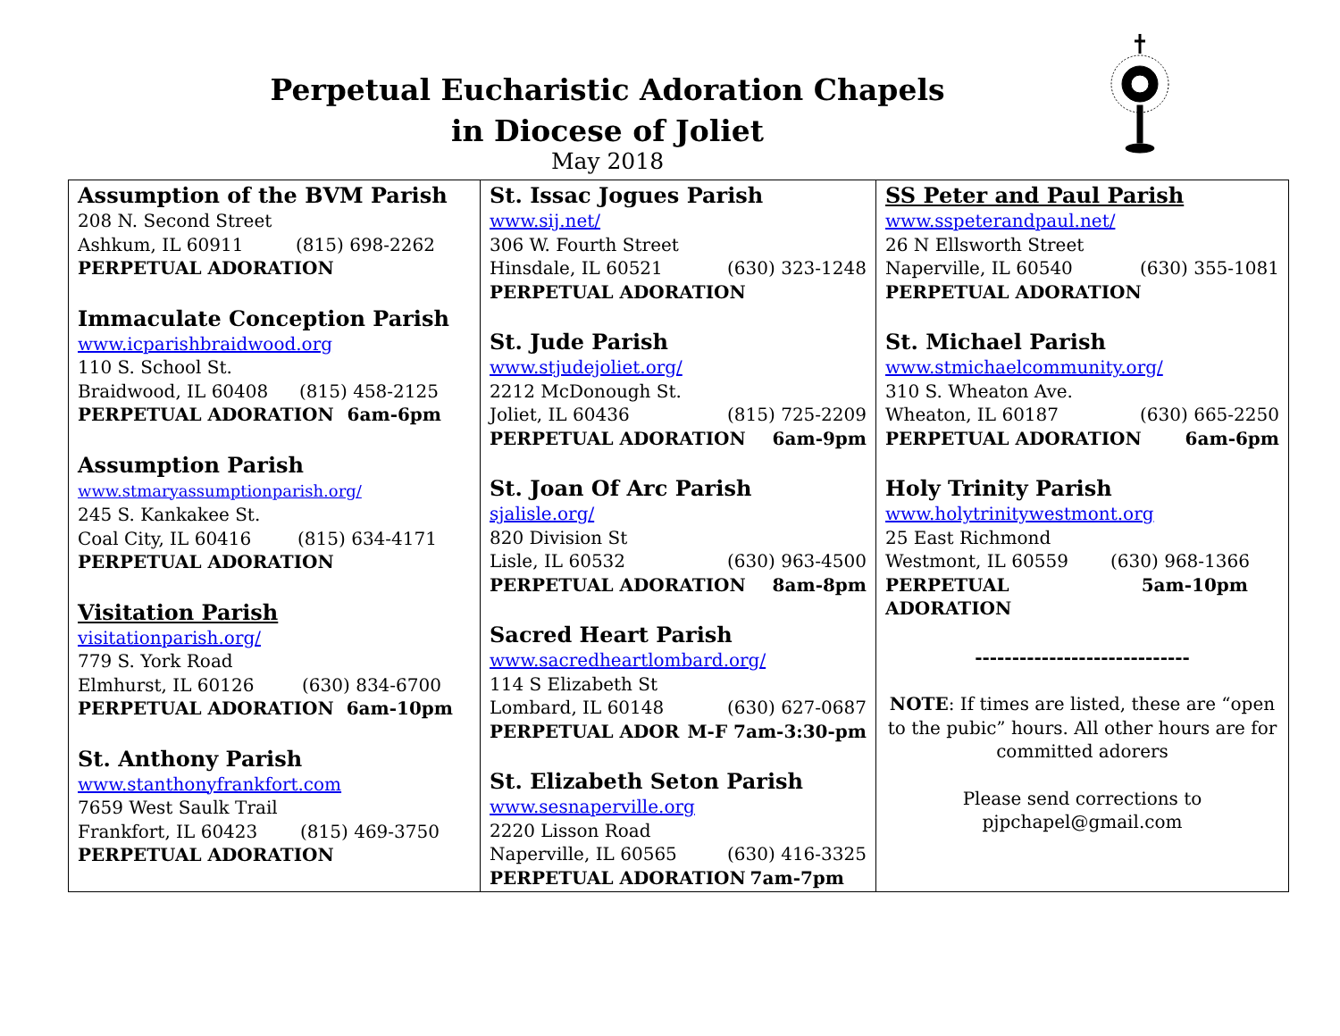Perpetual Eucharistic Adoration Chapels
in Diocese of Joliet
May 2018
| Assumption of the BVM Parish 208 N. Second Street Ashkum, IL 60911 (815) 698-2262 PERPETUAL ADORATION Immaculate Conception Parish www.icparishbraidwood.org 110 S. School St. Braidwood, IL 60408 (815) 458-2125 PERPETUAL ADORATION 6am-6pm Assumption Parish www.stmaryassumptionparish.org/ 245 S. Kankakee St. Coal City, IL 60416 (815) 634-4171 PERPETUAL ADORATION Visitation Parish visitationparish.org/ 779 S. York Road Elmhurst, IL 60126 (630) 834-6700 PERPETUAL ADORATION 6am-10pm St. Anthony Parish www.stanthonyfrankfort.com 7659 West Saulk Trail Frankfort, IL 60423 (815) 469-3750 PERPETUAL ADORATION | St. Issac Jogues Parish www.sij.net/ 306 W. Fourth Street Hinsdale, IL 60521 (630) 323-1248 PERPETUAL ADORATION St. Jude Parish www.stjudejoliet.org/ 2212 McDonough St. Joliet, IL 60436 (815) 725-2209 PERPETUAL ADORATION 6am-9pm St. Joan Of Arc Parish sjalisle.org/ 820 Division St Lisle, IL 60532 (630) 963-4500 PERPETUAL ADORATION 8am-8pm Sacred Heart Parish www.sacredheartlombard.org/ 114 S Elizabeth St Lombard, IL 60148 (630) 627-0687 PERPETUAL ADOR M-F 7am-3:30-pm St. Elizabeth Seton Parish www.sesnaperville.org 2220 Lisson Road Naperville, IL 60565 (630) 416-3325 PERPETUAL ADORATION 7am-7pm | SS Peter and Paul Parish www.sspeterandpaul.net/ 26 N Ellsworth Street Naperville, IL 60540 (630) 355-1081 PERPETUAL ADORATION St. Michael Parish www.stmichaelcommunity.org/ 310 S. Wheaton Ave. Wheaton, IL 60187 (630) 665-2250 PERPETUAL ADORATION 6am-6pm Holy Trinity Parish www.holytrinitywestmont.org 25 East Richmond Westmont, IL 60559 (630) 968-1366 PERPETUAL ADORATION 5am-10pm ----------------------------- NOTE : If times are listed, these are “open to the pubic” hours. All other hours are for committed adorers Please send corrections to pjpchapel@gmail.com |